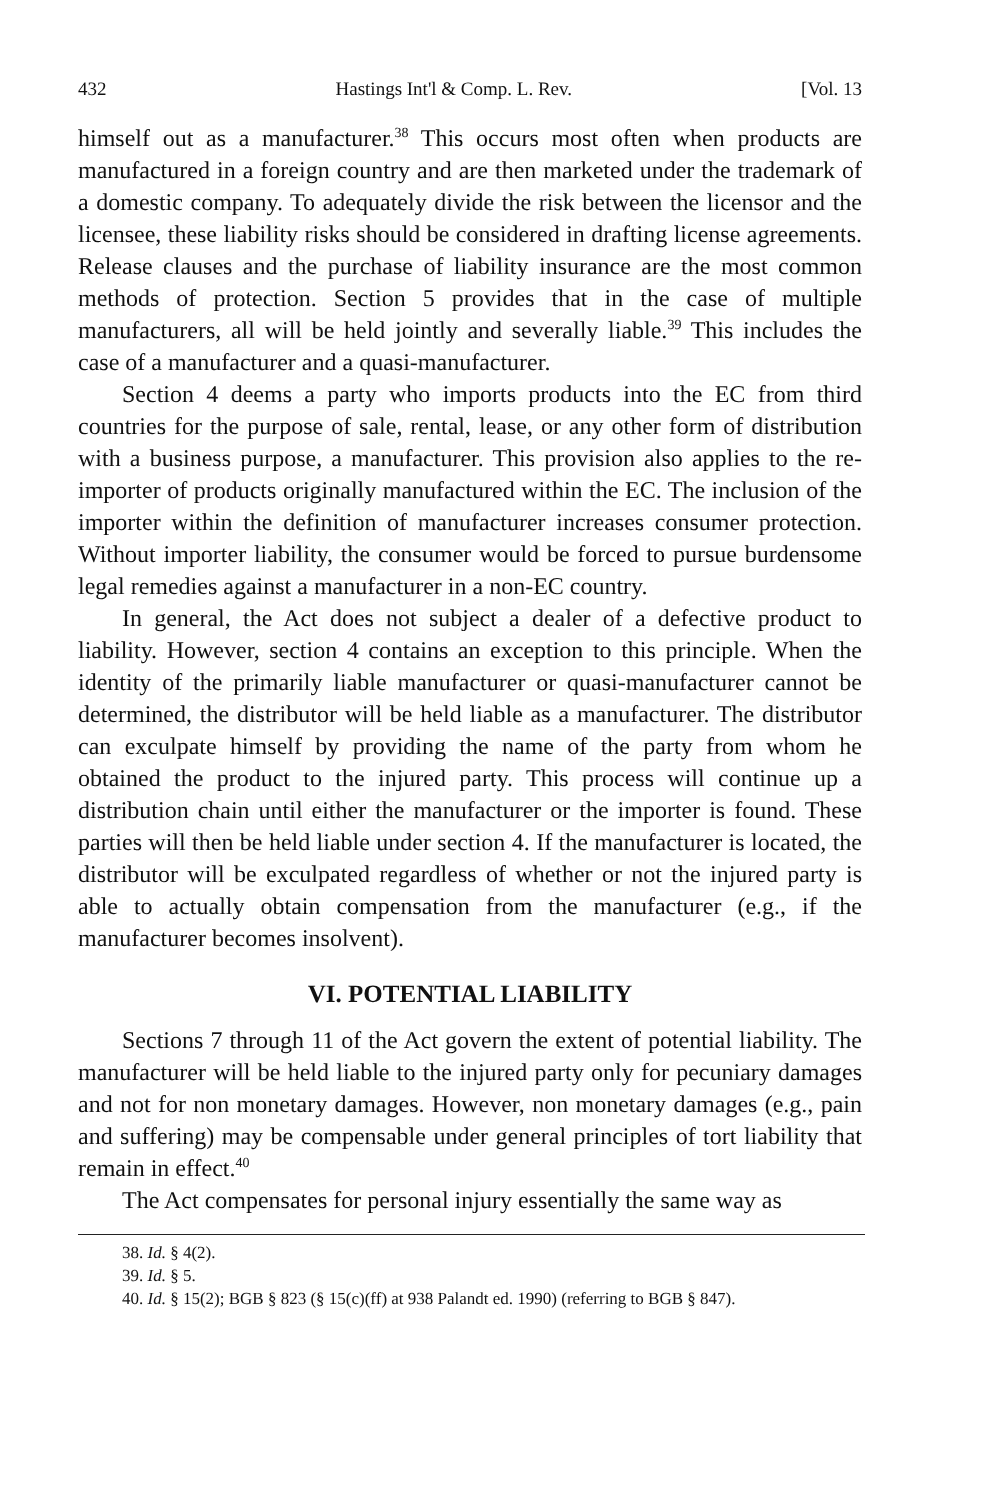432 Hastings Int'l & Comp. L. Rev. [Vol. 13
himself out as a manufacturer.<sup>38</sup> This occurs most often when products are manufactured in a foreign country and are then marketed under the trademark of a domestic company. To adequately divide the risk between the licensor and the licensee, these liability risks should be considered in drafting license agreements. Release clauses and the purchase of liability insurance are the most common methods of protection. Section 5 provides that in the case of multiple manufacturers, all will be held jointly and severally liable.<sup>39</sup> This includes the case of a manufacturer and a quasi-manufacturer.
Section 4 deems a party who imports products into the EC from third countries for the purpose of sale, rental, lease, or any other form of distribution with a business purpose, a manufacturer. This provision also applies to the re-importer of products originally manufactured within the EC. The inclusion of the importer within the definition of manufacturer increases consumer protection. Without importer liability, the consumer would be forced to pursue burdensome legal remedies against a manufacturer in a non-EC country.
In general, the Act does not subject a dealer of a defective product to liability. However, section 4 contains an exception to this principle. When the identity of the primarily liable manufacturer or quasi-manufacturer cannot be determined, the distributor will be held liable as a manufacturer. The distributor can exculpate himself by providing the name of the party from whom he obtained the product to the injured party. This process will continue up a distribution chain until either the manufacturer or the importer is found. These parties will then be held liable under section 4. If the manufacturer is located, the distributor will be exculpated regardless of whether or not the injured party is able to actually obtain compensation from the manufacturer (e.g., if the manufacturer becomes insolvent).
VI. POTENTIAL LIABILITY
Sections 7 through 11 of the Act govern the extent of potential liability. The manufacturer will be held liable to the injured party only for pecuniary damages and not for non monetary damages. However, non monetary damages (e.g., pain and suffering) may be compensable under general principles of tort liability that remain in effect.<sup>40</sup>
The Act compensates for personal injury essentially the same way as
38. Id. § 4(2).
39. Id. § 5.
40. Id. § 15(2); BGB § 823 (§ 15(c)(ff) at 938 Palandt ed. 1990) (referring to BGB § 847).